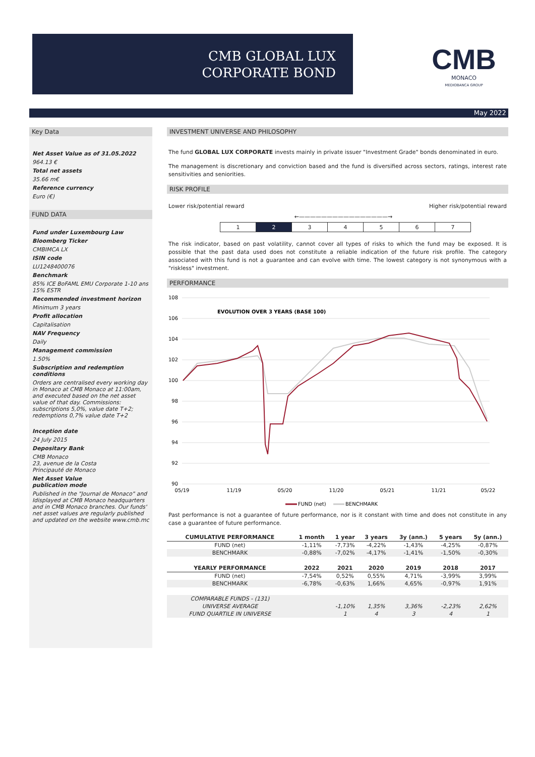CMB GLOBAL LUX
CORPORATE BOND
CMB
MONACO
MEDIOBANCA GROUP
May 2022
Key Data
Net Asset Value as of 31.05.2022
964.13 €
Total net assets
35.66 m€
Reference currency
Euro (€)
FUND DATA
Fund under Luxembourg Law
Bloomberg Ticker
CMBIMCA LX
ISIN code
LU1248400076
Benchmark
85% ICE BoFAML EMU Corporate 1-10 ans
15% ESTR
Recommended investment horizon
Minimum 3 years
Profit allocation
Capitalisation
NAV Frequency
Daily
Management commission
1.50%
Subscription and redemption conditions
Orders are centralised every working day in Monaco at CMB Monaco at 11:00am, and executed based on the net asset value of that day. Commissions: subscriptions 5,0%, value date T+2; redemptions 0,7% value date T+2
Inception date
24 July 2015
Depositary Bank
CMB Monaco
23, avenue de la Costa
Principauté de Monaco
Net Asset Value
publication mode
Published in the "Journal de Monaco" and Idisplayed at CMB Monaco headquarters and in CMB Monaco branches. Our funds' net asset values are regularly published and updated on the website www.cmb.mc
INVESTMENT UNIVERSE AND PHILOSOPHY
The fund GLOBAL LUX CORPORATE invests mainly in private issuer "Investment Grade" bonds denominated in euro.
The management is discretionary and conviction based and the fund is diversified across sectors, ratings, interest rate sensitivities and seniorities.
RISK PROFILE
Lower risk/potential reward Higher risk/potential reward
←————————————————→
| 1 | 2 | 3 | 4 | 5 | 6 | 7 |
The risk indicator, based on past volatility, cannot cover all types of risks to which the fund may be exposed. It is possible that the past data used does not constitute a reliable indication of the future risk profile. The category associated with this fund is not a guarantee and can evolve with time. The lowest category is not synonymous with a "riskless" investment.
PERFORMANCE
108
106
104
102
100
98
96
94
92
90
05/19
11/19
05/20
11/20
05/21
11/21
05/22
EVOLUTION OVER 3 YEARS (BASE 100)
FUND (net)
BENCHMARK
Past performance is not a guarantee of future performance, nor is it constant with time and does not constitute in any case a guarantee of future performance.
| CUMULATIVE PERFORMANCE | 1 month | 1 year | 3 years | 3y (ann.) | 5 years | 5y (ann.) |
| --- | --- | --- | --- | --- | --- | --- |
| FUND (net) | -1,11% | -7,73% | -4,22% | -1,43% | -4,25% | -0,87% |
| BENCHMARK | -0,88% | -7,02% | -4,17% | -1,41% | -1,50% | -0,30% |
| YEARLY PERFORMANCE | 2022 | 2021 | 2020 | 2019 | 2018 | 2017 |
| FUND (net) | -7,54% | 0,52% | 0,55% | 4,71% | -3,99% | 3,99% |
| BENCHMARK | -6,78% | -0,63% | 1,66% | 4,65% | -0,97% | 1,91% |
| COMPARABLE FUNDS - (131) | | | | | | |
| UNIVERSE AVERAGE | | -1,10% | 1,35% | 3,36% | -2,23% | 2,62% |
| FUND QUARTILE IN UNIVERSE | | 1 | 4 | 3 | 4 | 1 |